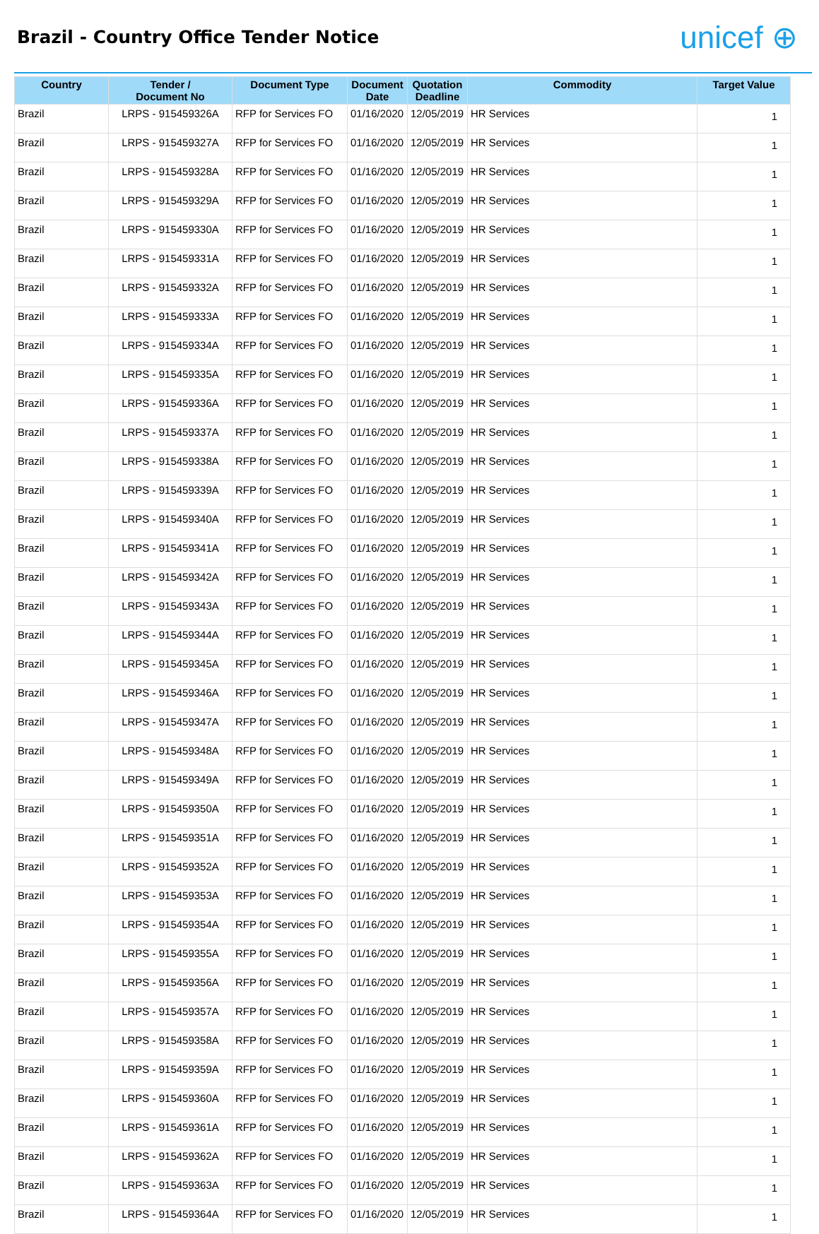Brazil - Country Office Tender Notice
unicef ⊕
| Country | Tender / Document No | Document Type | Document Date | Quotation Deadline | Commodity | Target Value |
| --- | --- | --- | --- | --- | --- | --- |
| Brazil | LRPS - 915459326A | RFP for Services FO | 01/16/2020 | 12/05/2019 | HR Services | 1 |
| Brazil | LRPS - 915459327A | RFP for Services FO | 01/16/2020 | 12/05/2019 | HR Services | 1 |
| Brazil | LRPS - 915459328A | RFP for Services FO | 01/16/2020 | 12/05/2019 | HR Services | 1 |
| Brazil | LRPS - 915459329A | RFP for Services FO | 01/16/2020 | 12/05/2019 | HR Services | 1 |
| Brazil | LRPS - 915459330A | RFP for Services FO | 01/16/2020 | 12/05/2019 | HR Services | 1 |
| Brazil | LRPS - 915459331A | RFP for Services FO | 01/16/2020 | 12/05/2019 | HR Services | 1 |
| Brazil | LRPS - 915459332A | RFP for Services FO | 01/16/2020 | 12/05/2019 | HR Services | 1 |
| Brazil | LRPS - 915459333A | RFP for Services FO | 01/16/2020 | 12/05/2019 | HR Services | 1 |
| Brazil | LRPS - 915459334A | RFP for Services FO | 01/16/2020 | 12/05/2019 | HR Services | 1 |
| Brazil | LRPS - 915459335A | RFP for Services FO | 01/16/2020 | 12/05/2019 | HR Services | 1 |
| Brazil | LRPS - 915459336A | RFP for Services FO | 01/16/2020 | 12/05/2019 | HR Services | 1 |
| Brazil | LRPS - 915459337A | RFP for Services FO | 01/16/2020 | 12/05/2019 | HR Services | 1 |
| Brazil | LRPS - 915459338A | RFP for Services FO | 01/16/2020 | 12/05/2019 | HR Services | 1 |
| Brazil | LRPS - 915459339A | RFP for Services FO | 01/16/2020 | 12/05/2019 | HR Services | 1 |
| Brazil | LRPS - 915459340A | RFP for Services FO | 01/16/2020 | 12/05/2019 | HR Services | 1 |
| Brazil | LRPS - 915459341A | RFP for Services FO | 01/16/2020 | 12/05/2019 | HR Services | 1 |
| Brazil | LRPS - 915459342A | RFP for Services FO | 01/16/2020 | 12/05/2019 | HR Services | 1 |
| Brazil | LRPS - 915459343A | RFP for Services FO | 01/16/2020 | 12/05/2019 | HR Services | 1 |
| Brazil | LRPS - 915459344A | RFP for Services FO | 01/16/2020 | 12/05/2019 | HR Services | 1 |
| Brazil | LRPS - 915459345A | RFP for Services FO | 01/16/2020 | 12/05/2019 | HR Services | 1 |
| Brazil | LRPS - 915459346A | RFP for Services FO | 01/16/2020 | 12/05/2019 | HR Services | 1 |
| Brazil | LRPS - 915459347A | RFP for Services FO | 01/16/2020 | 12/05/2019 | HR Services | 1 |
| Brazil | LRPS - 915459348A | RFP for Services FO | 01/16/2020 | 12/05/2019 | HR Services | 1 |
| Brazil | LRPS - 915459349A | RFP for Services FO | 01/16/2020 | 12/05/2019 | HR Services | 1 |
| Brazil | LRPS - 915459350A | RFP for Services FO | 01/16/2020 | 12/05/2019 | HR Services | 1 |
| Brazil | LRPS - 915459351A | RFP for Services FO | 01/16/2020 | 12/05/2019 | HR Services | 1 |
| Brazil | LRPS - 915459352A | RFP for Services FO | 01/16/2020 | 12/05/2019 | HR Services | 1 |
| Brazil | LRPS - 915459353A | RFP for Services FO | 01/16/2020 | 12/05/2019 | HR Services | 1 |
| Brazil | LRPS - 915459354A | RFP for Services FO | 01/16/2020 | 12/05/2019 | HR Services | 1 |
| Brazil | LRPS - 915459355A | RFP for Services FO | 01/16/2020 | 12/05/2019 | HR Services | 1 |
| Brazil | LRPS - 915459356A | RFP for Services FO | 01/16/2020 | 12/05/2019 | HR Services | 1 |
| Brazil | LRPS - 915459357A | RFP for Services FO | 01/16/2020 | 12/05/2019 | HR Services | 1 |
| Brazil | LRPS - 915459358A | RFP for Services FO | 01/16/2020 | 12/05/2019 | HR Services | 1 |
| Brazil | LRPS - 915459359A | RFP for Services FO | 01/16/2020 | 12/05/2019 | HR Services | 1 |
| Brazil | LRPS - 915459360A | RFP for Services FO | 01/16/2020 | 12/05/2019 | HR Services | 1 |
| Brazil | LRPS - 915459361A | RFP for Services FO | 01/16/2020 | 12/05/2019 | HR Services | 1 |
| Brazil | LRPS - 915459362A | RFP for Services FO | 01/16/2020 | 12/05/2019 | HR Services | 1 |
| Brazil | LRPS - 915459363A | RFP for Services FO | 01/16/2020 | 12/05/2019 | HR Services | 1 |
| Brazil | LRPS - 915459364A | RFP for Services FO | 01/16/2020 | 12/05/2019 | HR Services | 1 |